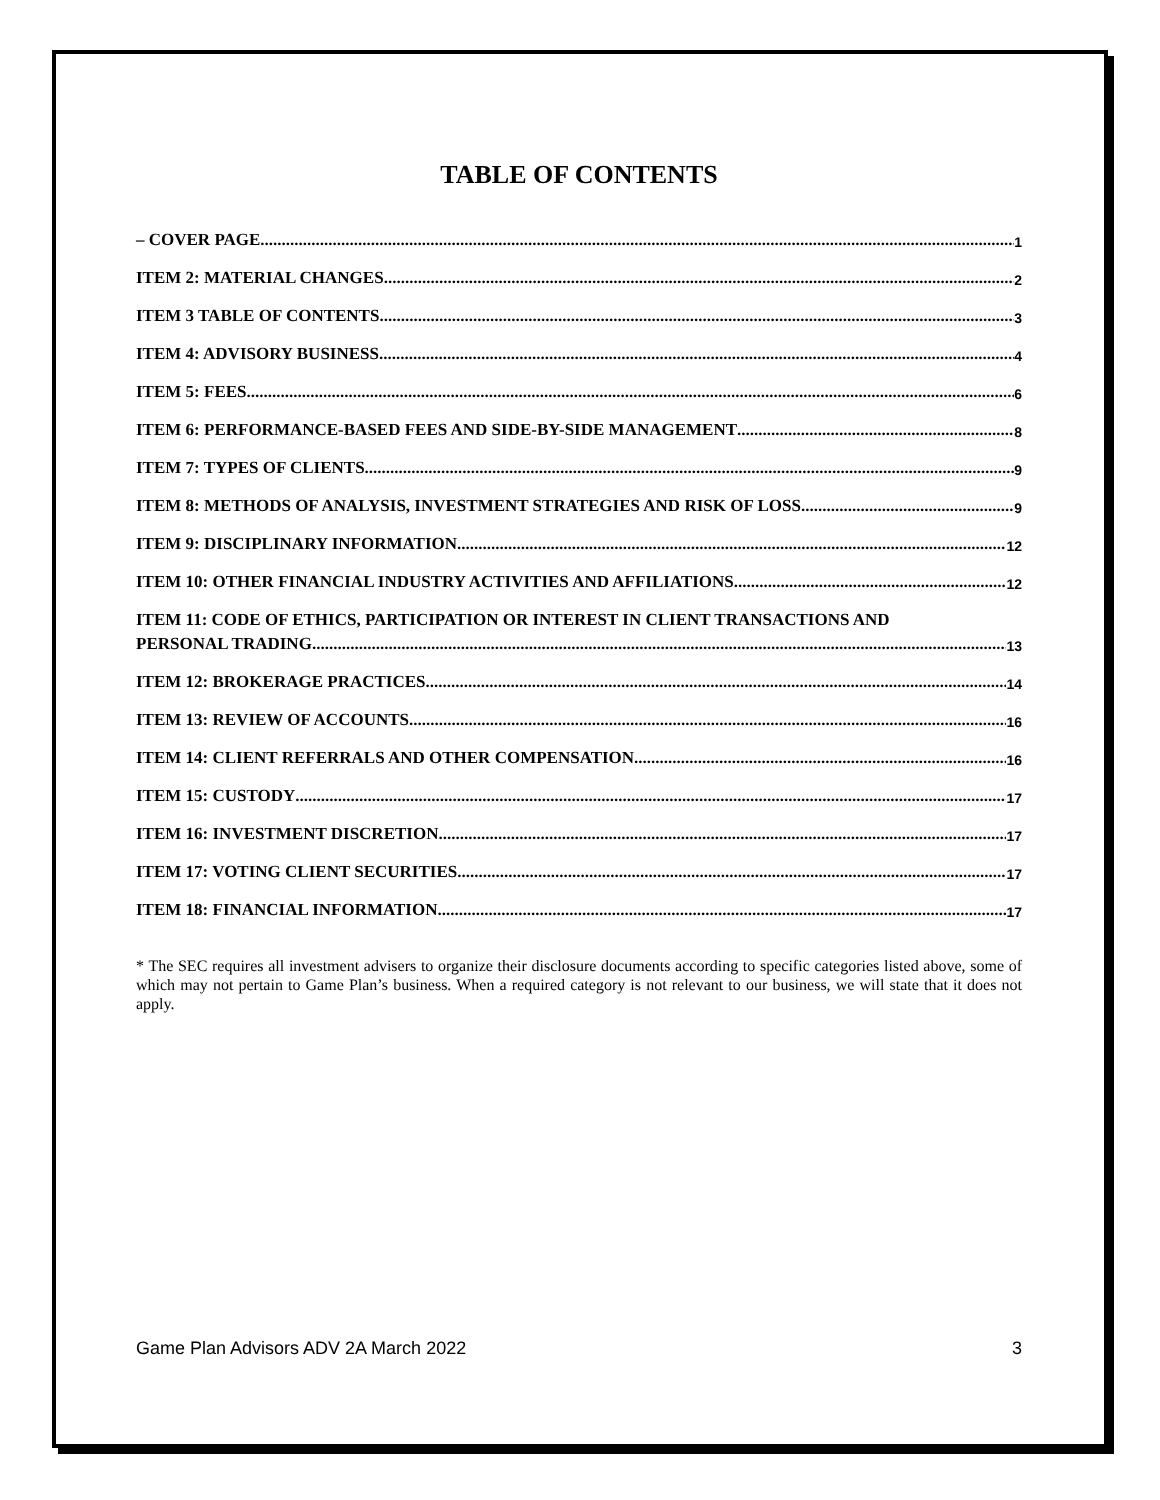TABLE OF CONTENTS
– COVER PAGE 1
ITEM 2: MATERIAL CHANGES 2
ITEM 3 TABLE OF CONTENTS 3
ITEM 4: ADVISORY BUSINESS 4
ITEM 5: FEES 6
ITEM 6: PERFORMANCE-BASED FEES AND SIDE-BY-SIDE MANAGEMENT 8
ITEM 7: TYPES OF CLIENTS 9
ITEM 8: METHODS OF ANALYSIS, INVESTMENT STRATEGIES AND RISK OF LOSS 9
ITEM 9: DISCIPLINARY INFORMATION 12
ITEM 10: OTHER FINANCIAL INDUSTRY ACTIVITIES AND AFFILIATIONS 12
ITEM 11: CODE OF ETHICS, PARTICIPATION OR INTEREST IN CLIENT TRANSACTIONS AND
PERSONAL TRADING 13
ITEM 12: BROKERAGE PRACTICES 14
ITEM 13: REVIEW OF ACCOUNTS 16
ITEM 14: CLIENT REFERRALS AND OTHER COMPENSATION 16
ITEM 15: CUSTODY 17
ITEM 16: INVESTMENT DISCRETION 17
ITEM 17: VOTING CLIENT SECURITIES 17
ITEM 18: FINANCIAL INFORMATION 17
* The SEC requires all investment advisers to organize their disclosure documents according to specific categories listed above, some of which may not pertain to Game Plan’s business. When a required category is not relevant to our business, we will state that it does not apply.
Game Plan Advisors ADV 2A March 2022 3